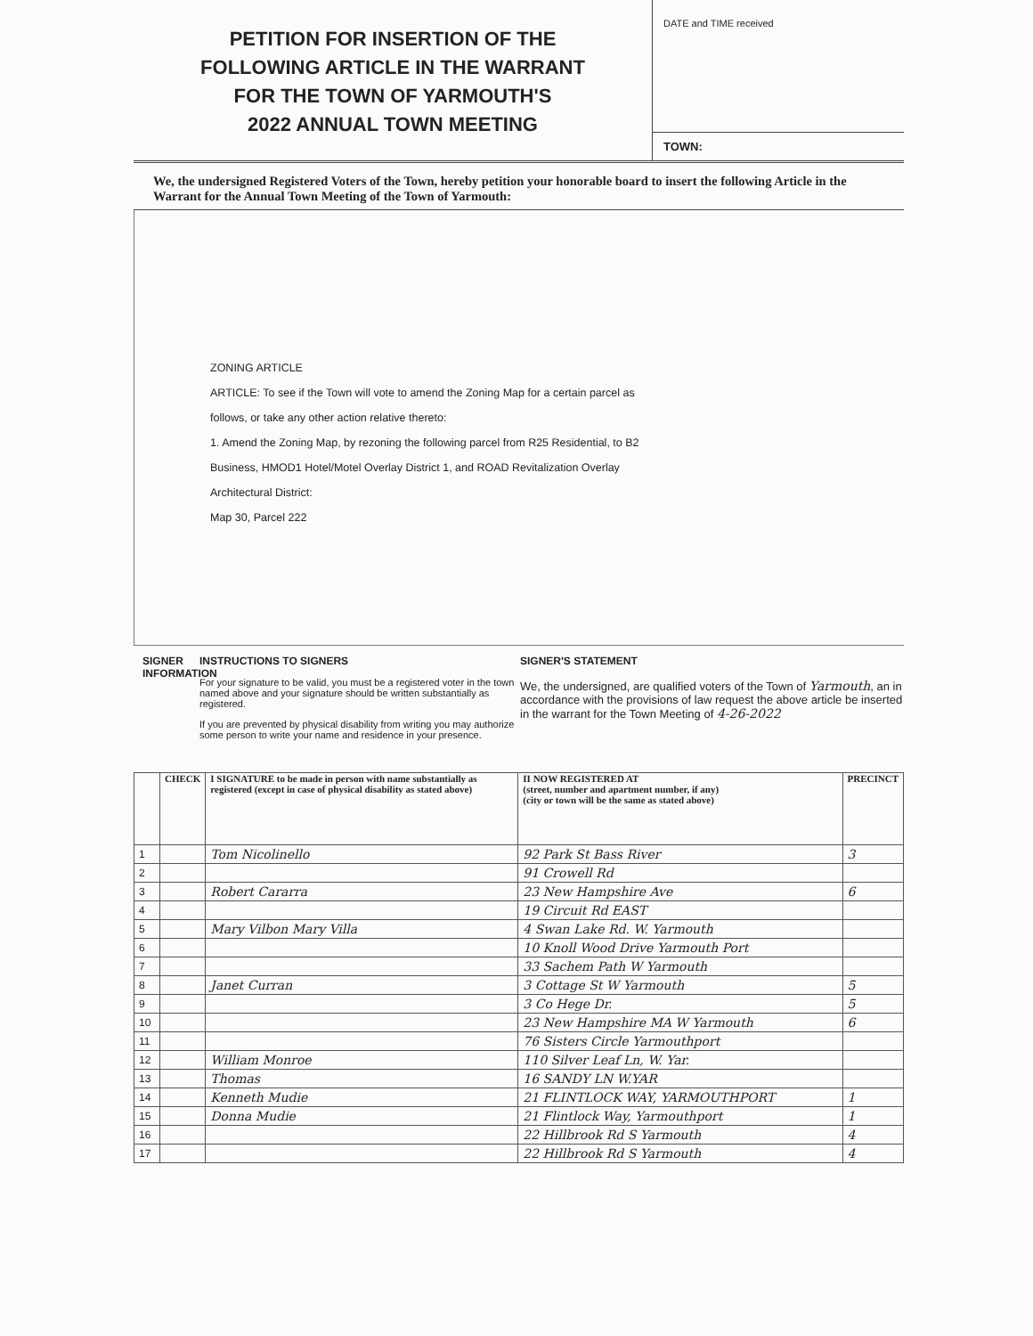PETITION FOR INSERTION OF THE
FOLLOWING ARTICLE IN THE WARRANT
FOR THE TOWN OF YARMOUTH'S
2022 ANNUAL TOWN MEETING
DATE and TIME received
TOWN:
We, the undersigned Registered Voters of the Town, hereby petition your honorable board to insert the following Article in the Warrant for the Annual Town Meeting of the Town of Yarmouth:
ZONING ARTICLE
ARTICLE: To see if the Town will vote to amend the Zoning Map for a certain parcel as
follows, or take any other action relative thereto:
1. Amend the Zoning Map, by rezoning the following parcel from R25 Residential, to B2
Business, HMOD1 Hotel/Motel Overlay District 1, and ROAD Revitalization Overlay
Architectural District:
Map 30, Parcel 222
SIGNER INFORMATION
INSTRUCTIONS TO SIGNERS
For your signature to be valid, you must be a registered voter in the town named above and your signature should be written substantially as registered.
If you are prevented by physical disability from writing you may authorize some person to write your name and residence in your presence.
SIGNER'S STATEMENT
We, the undersigned, are qualified voters of the Town of Yarmouth, an in accordance with the provisions of law request the above article be inserted in the warrant for the Town Meeting of 4-26-2022
| | CHECK | I SIGNATURE to be made in person with name substantially as registered (except in case of physical disability as stated above) | II NOW REGISTERED AT (street, number and apartment number, if any) (city or town will be the same as stated above) | PRECINCT |
| --- | --- | --- | --- | --- |
| 1 | | Tom Nicolinello | 92 Park St Bass River | 3 |
| 2 | | | 91 Crowell Rd | |
| 3 | | Robert Cararra | 23 New Hampshire Ave | 6 |
| 4 | | | 19 Circuit Rd EAST | |
| 5 | | Mary Vilbon Mary Villa | 4 Swan Lake Rd. W. Yarmouth | |
| 6 | | | 10 Knoll Wood Drive Yarmouth Port | |
| 7 | | | 33 Sachem Path W Yarmouth | |
| 8 | | Janet Curran | 3 Cottage St W Yarmouth | 5 |
| 9 | | | 3 Co Hege Dr. | 5 |
| 10 | | | 23 New Hampshire MA W Yarmouth | 6 |
| 11 | | | 76 Sisters Circle Yarmouthport | |
| 12 | | William Monroe | 110 Silver Leaf Ln, W. Yar. | |
| 13 | | Thomas | 16 SANDY LN W.YAR | |
| 14 | | Kenneth Mudie | 21 FLINTLOCK WAY, YARMOUTHPORT | 1 |
| 15 | | Donna Mudie | 21 Flintlock Way, Yarmouthport | 1 |
| 16 | | | 22 Hillbrook Rd S Yarmouth | 4 |
| 17 | | | 22 Hillbrook Rd S Yarmouth | 4 |